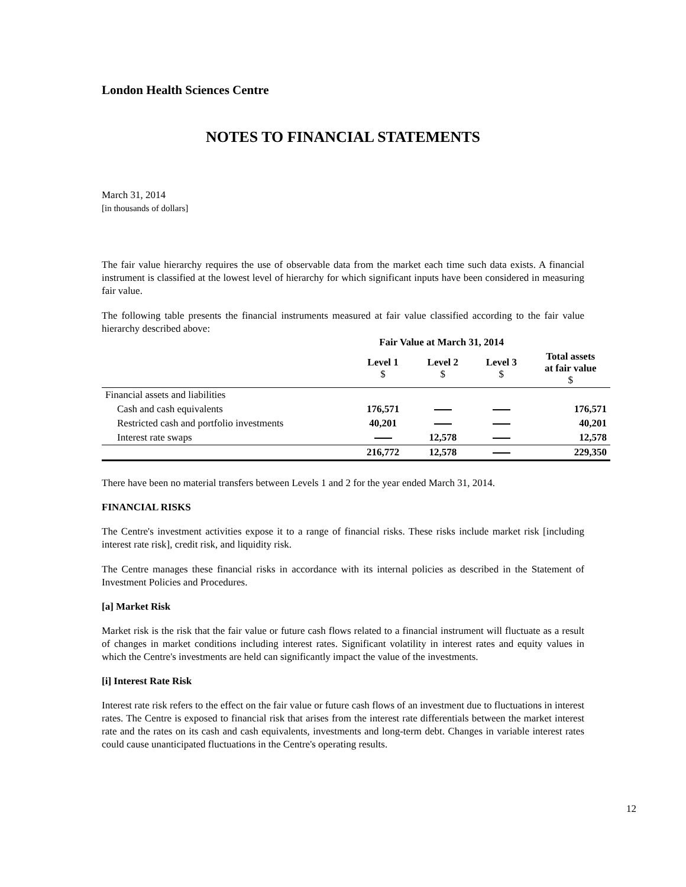London Health Sciences Centre
NOTES TO FINANCIAL STATEMENTS
March 31, 2014
[in thousands of dollars]
The fair value hierarchy requires the use of observable data from the market each time such data exists. A financial instrument is classified at the lowest level of hierarchy for which significant inputs have been considered in measuring fair value.
The following table presents the financial instruments measured at fair value classified according to the fair value hierarchy described above:
| | Fair Value at March 31, 2014 | | | |
| --- | --- | --- | --- | --- |
| | Level 1 $ | Level 2 $ | Level 3 $ | Total assets at fair value $ |
| Financial assets and liabilities | | | | |
| Cash and cash equivalents | 176,571 | | | 176,571 |
| Restricted cash and portfolio investments | 40,201 | | | 40,201 |
| Interest rate swaps | | 12,578 | | 12,578 |
| | 216,772 | 12,578 | | 229,350 |
There have been no material transfers between Levels 1 and 2 for the year ended March 31, 2014.
FINANCIAL RISKS
The Centre's investment activities expose it to a range of financial risks. These risks include market risk [including interest rate risk], credit risk, and liquidity risk.
The Centre manages these financial risks in accordance with its internal policies as described in the Statement of Investment Policies and Procedures.
[a] Market Risk
Market risk is the risk that the fair value or future cash flows related to a financial instrument will fluctuate as a result of changes in market conditions including interest rates. Significant volatility in interest rates and equity values in which the Centre's investments are held can significantly impact the value of the investments.
[i] Interest Rate Risk
Interest rate risk refers to the effect on the fair value or future cash flows of an investment due to fluctuations in interest rates. The Centre is exposed to financial risk that arises from the interest rate differentials between the market interest rate and the rates on its cash and cash equivalents, investments and long-term debt. Changes in variable interest rates could cause unanticipated fluctuations in the Centre's operating results.
12